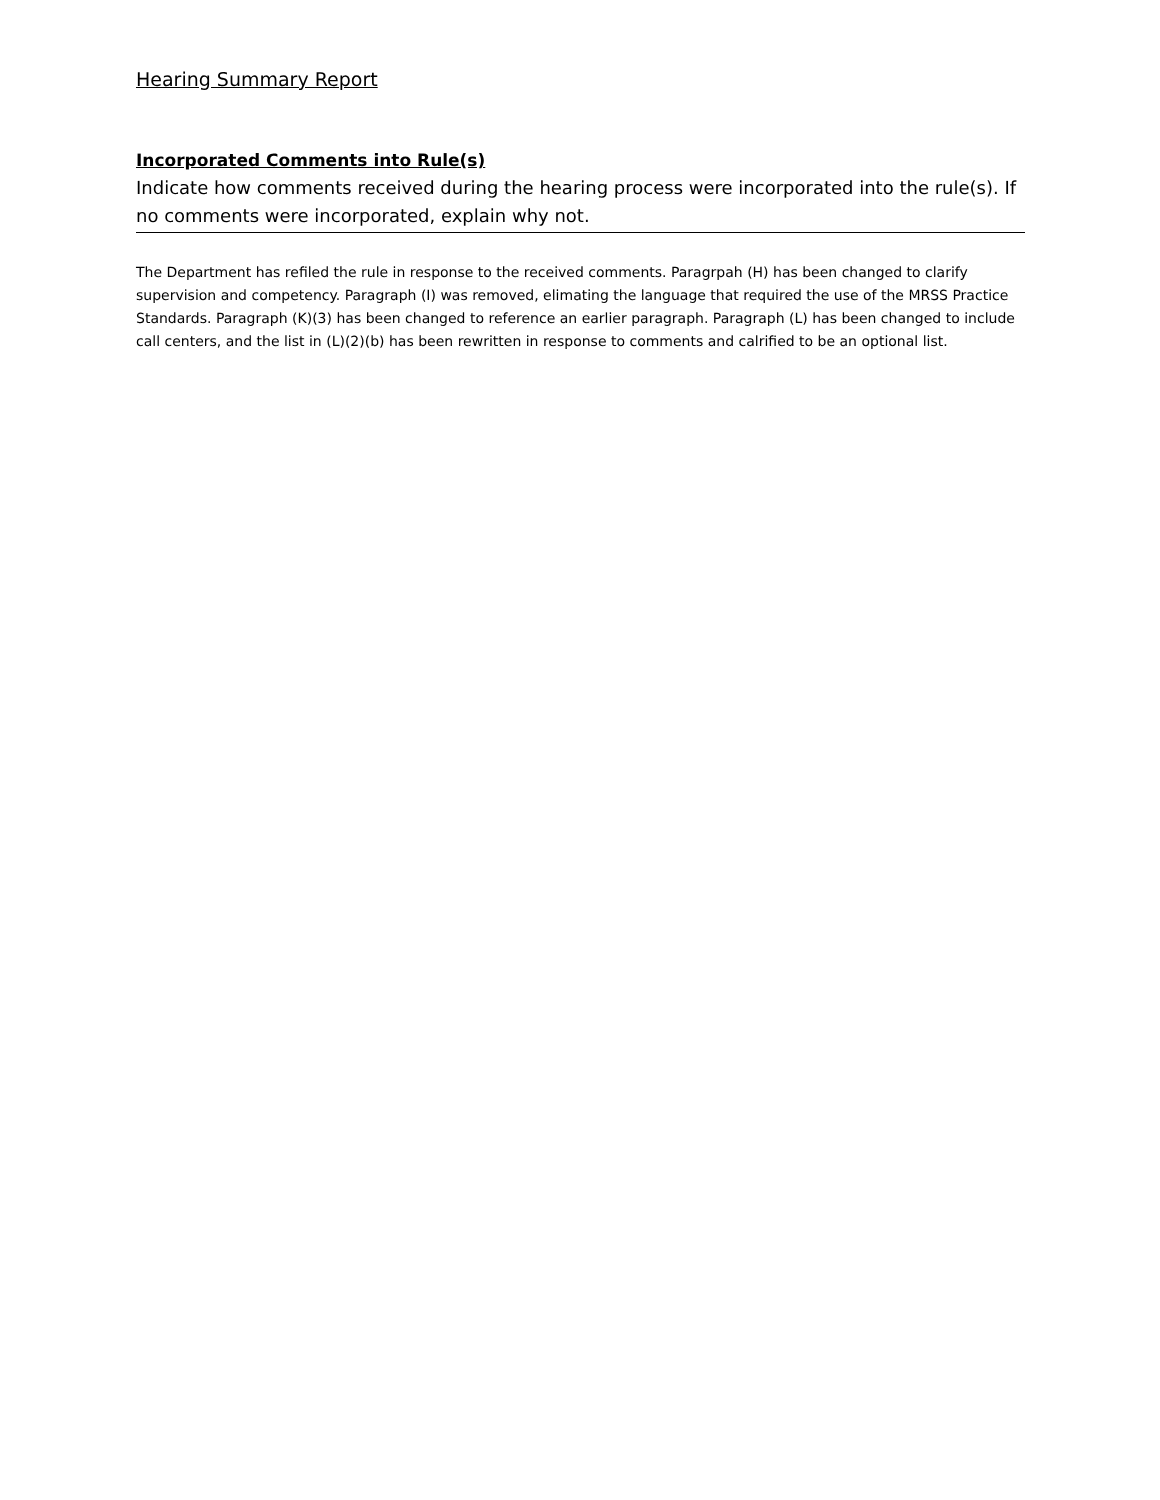Hearing Summary Report
Incorporated Comments into Rule(s)
Indicate how comments received during the hearing process were incorporated into the rule(s). If no comments were incorporated, explain why not.
The Department has refiled the rule in response to the received comments. Paragrpah (H) has been changed to clarify supervision and competency. Paragraph (I) was removed, elimating the language that required the use of the MRSS Practice Standards. Paragraph (K)(3) has been changed to reference an earlier paragraph. Paragraph (L) has been changed to include call centers, and the list in (L)(2)(b) has been rewritten in response to comments and calrified to be an optional list.